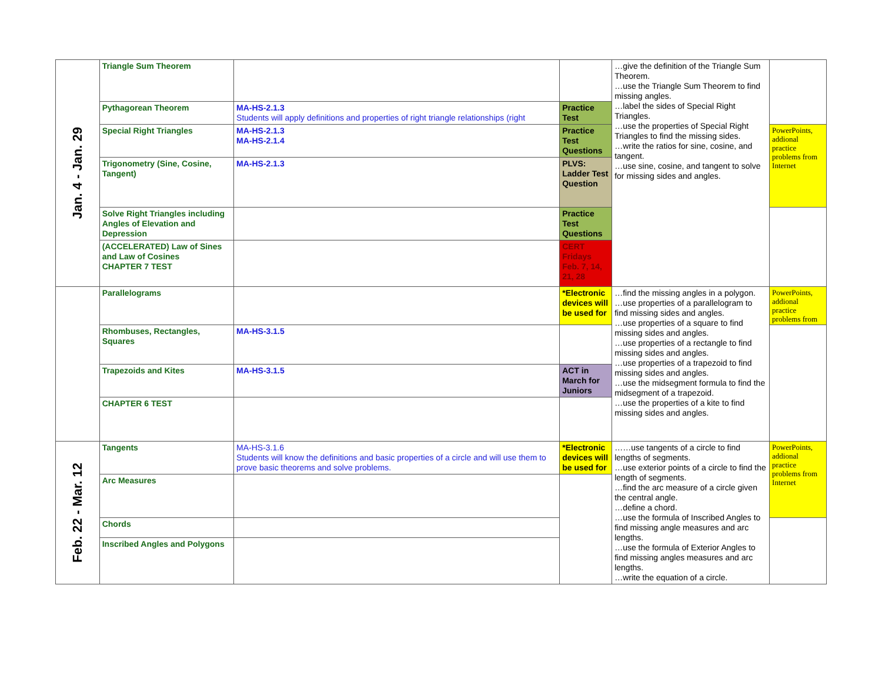| Jan. 4 - Jan. 29 | Triangle Sum Theorem | | | …give the definition of the Triangle Sum Theorem. …use the Triangle Sum Theorem to find missing angles. …label the sides of Special Right Triangles. …use the properties of Special Right Triangles to find the missing sides. …write the ratios for sine, cosine, and tangent. …use sine, cosine, and tangent to solve for missing sides and angles. | |
| | Pythagorean Theorem | MA-HS-2.1.3 Students will apply definitions and properties of right triangle relationships (right | Practice Test | | |
| | Special Right Triangles | MA-HS-2.1.3 MA-HS-2.1.4 | Practice Test Questions | | PowerPoints, addional practice problems from Internet |
| | Trigonometry (Sine, Cosine, Tangent) | MA-HS-2.1.3 | PLVS: Ladder Test Question | | |
| | Solve Right Triangles including Angles of Elevation and Depression | | Practice Test Questions | | |
| | (ACCELERATED) Law of Sines and Law of Cosines CHAPTER 7 TEST | | CERT Fridays Feb. 7, 14, 21, 28 | | |
| | Parallelograms | | *Electronic devices will be used for | …find the missing angles in a polygon. …use properties of a parallelogram to find missing sides and angles. …use properties of a square to find missing sides and angles. …use properties of a rectangle to find missing sides and angles. …use properties of a trapezoid to find missing sides and angles. …use the midsegment formula to find the midsegment of a trapezoid. …use the properties of a kite to find missing sides and angles. | PowerPoints, addional practice problems from |
| | Rhombuses, Rectangles, Squares | MA-HS-3.1.5 | | | |
| | Trapezoids and Kites | MA-HS-3.1.5 | ACT in March for Juniors | | |
| | CHAPTER 6 TEST | | | | |
| Feb. 22 - Mar. 12 | Tangents | MA-HS-3.1.6 Students will know the definitions and basic properties of a circle and will use them to prove basic theorems and solve problems. | *Electronic devices will be used for | ……use tangents of a circle to find lengths of segments. …use exterior points of a circle to find the length of segments. …find the arc measure of a circle given the central angle. …define a chord. …use the formula of Inscribed Angles to find missing angle measures and arc lengths. …use the formula of Exterior Angles to find missing angles measures and arc lengths. …write the equation of a circle. | PowerPoints, addional practice problems from Internet |
| | Arc Measures | | | | |
| | Chords | | | | |
| | Inscribed Angles and Polygons | | | | |